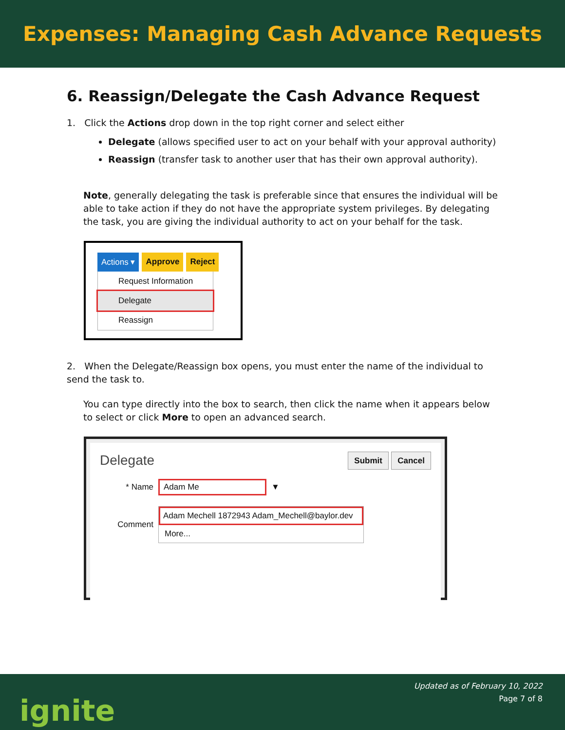Expenses: Managing Cash Advance Requests
6. Reassign/Delegate the Cash Advance Request
1. Click the Actions drop down in the top right corner and select either
Delegate (allows specified user to act on your behalf with your approval authority)
Reassign (transfer task to another user that has their own approval authority).
Note, generally delegating the task is preferable since that ensures the individual will be able to take action if they do not have the appropriate system privileges. By delegating the task, you are giving the individual authority to act on your behalf for the task.
Actions ▾ Approve Reject
Request Information
Delegate
Reassign
2. When the Delegate/Reassign box opens, you must enter the name of the individual to send the task to.
You can type directly into the box to search, then click the name when it appears below to select or click More to open an advanced search.
Delegate Submit Cancel
* Name Adam Me ▼
Comment
Adam Mechell 1872943 Adam_Mechell@baylor.dev
More...
ignite
Updated as of February 10, 2022
Page 7 of 8